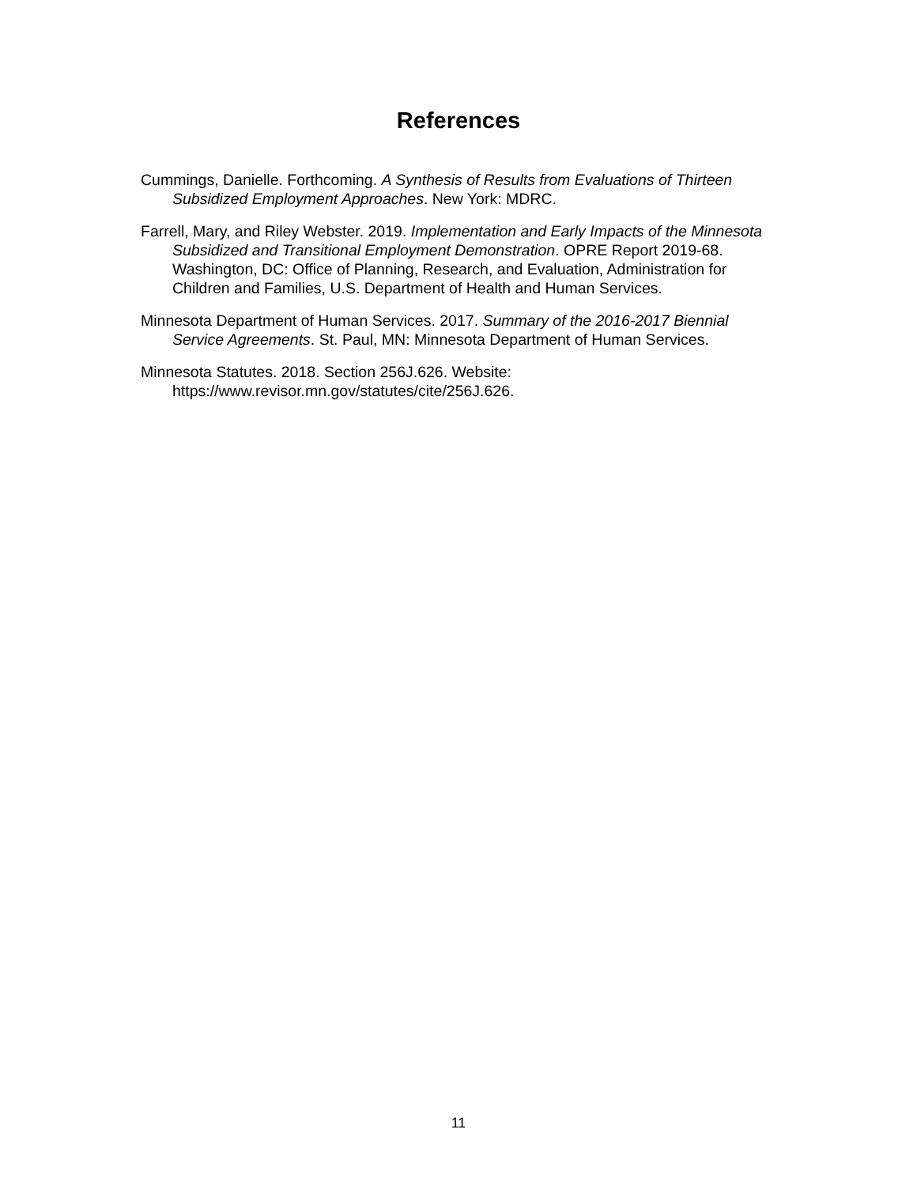References
Cummings, Danielle. Forthcoming. A Synthesis of Results from Evaluations of Thirteen Subsidized Employment Approaches. New York: MDRC.
Farrell, Mary, and Riley Webster. 2019. Implementation and Early Impacts of the Minnesota Subsidized and Transitional Employment Demonstration. OPRE Report 2019-68. Washington, DC: Office of Planning, Research, and Evaluation, Administration for Children and Families, U.S. Department of Health and Human Services.
Minnesota Department of Human Services. 2017. Summary of the 2016-2017 Biennial Service Agreements. St. Paul, MN: Minnesota Department of Human Services.
Minnesota Statutes. 2018. Section 256J.626. Website: https://www.revisor.mn.gov/statutes/cite/256J.626.
11